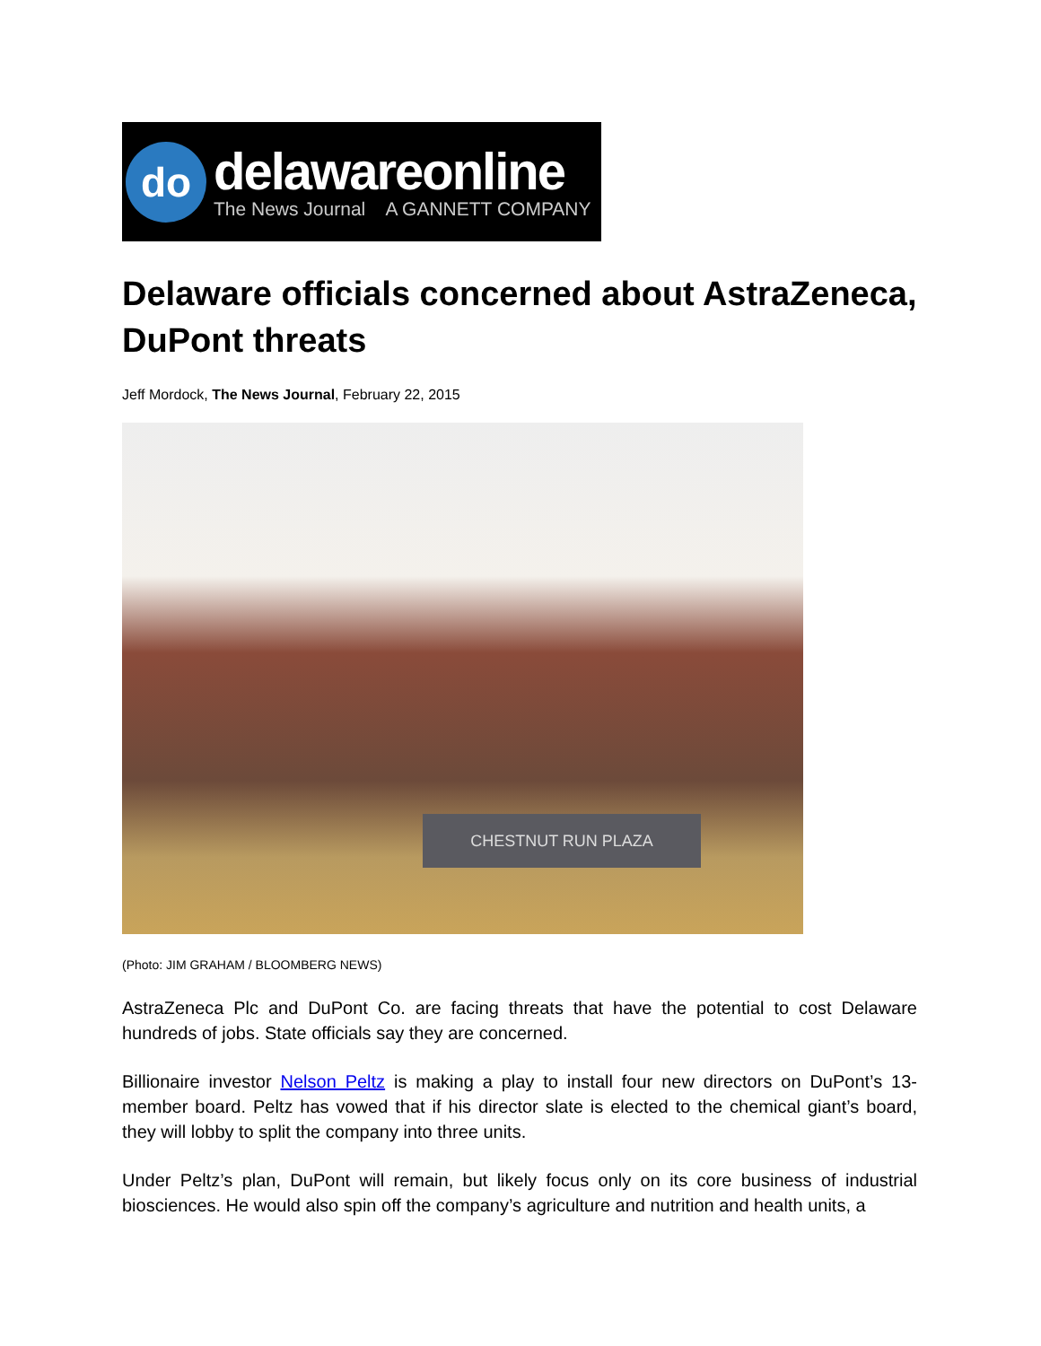do
delawareonline
The News Journal A GANNETT COMPANY
Delaware officials concerned about AstraZeneca, DuPont threats
Jeff Mordock, The News Journal, February 22, 2015
CHESTNUT RUN PLAZA
(Photo: JIM GRAHAM / BLOOMBERG NEWS)
AstraZeneca Plc and DuPont Co. are facing threats that have the potential to cost Delaware hundreds of jobs. State officials say they are concerned.
Billionaire investor Nelson Peltz is making a play to install four new directors on DuPont’s 13-member board. Peltz has vowed that if his director slate is elected to the chemical giant’s board, they will lobby to split the company into three units.
Under Peltz’s plan, DuPont will remain, but likely focus only on its core business of industrial biosciences. He would also spin off the company’s agriculture and nutrition and health units, a